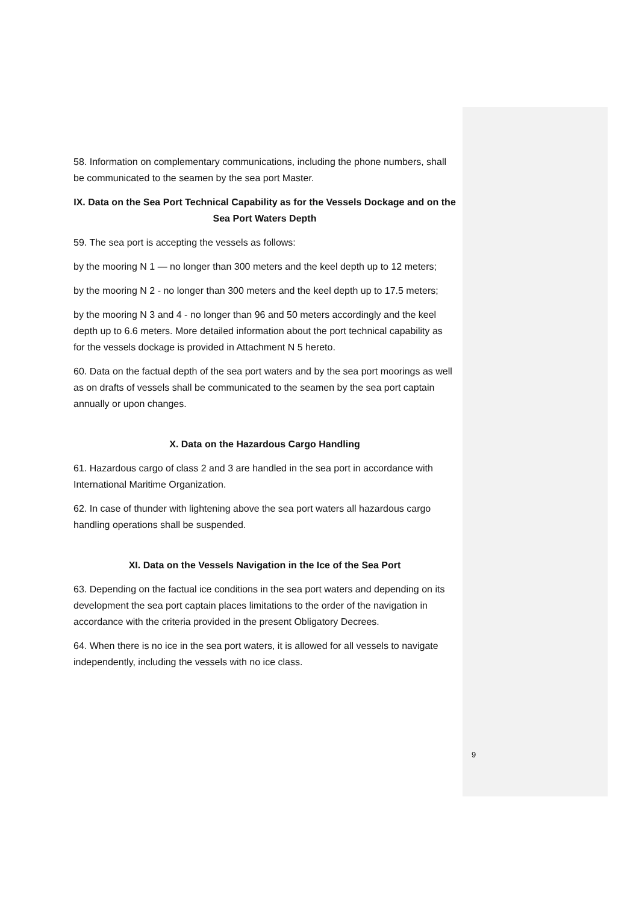58. Information on complementary communications, including the phone numbers, shall be communicated to the seamen by the sea port Master.
IX. Data on the Sea Port Technical Capability as for the Vessels Dockage and on the Sea Port Waters Depth
59. The sea port is accepting the vessels as follows:
by the mooring N 1 — no longer than 300 meters and the keel depth up to 12 meters;
by the mooring N 2 - no longer than 300 meters and the keel depth up to 17.5 meters;
by the mooring N 3 and 4 - no longer than 96 and 50 meters accordingly and the keel depth up to 6.6 meters. More detailed information about the port technical capability as for the vessels dockage is provided in Attachment N 5 hereto.
60. Data on the factual depth of the sea port waters and by the sea port moorings as well as on drafts of vessels shall be communicated to the seamen by the sea port captain annually or upon changes.
X. Data on the Hazardous Cargo Handling
61. Hazardous cargo of class 2 and 3 are handled in the sea port in accordance with International Maritime Organization.
62. In case of thunder with lightening above the sea port waters all hazardous cargo handling operations shall be suspended.
XI. Data on the Vessels Navigation in the Ice of the Sea Port
63. Depending on the factual ice conditions in the sea port waters and depending on its development the sea port captain places limitations to the order of the navigation in accordance with the criteria provided in the present Obligatory Decrees.
64. When there is no ice in the sea port waters, it is allowed for all vessels to navigate independently, including the vessels with no ice class.
9